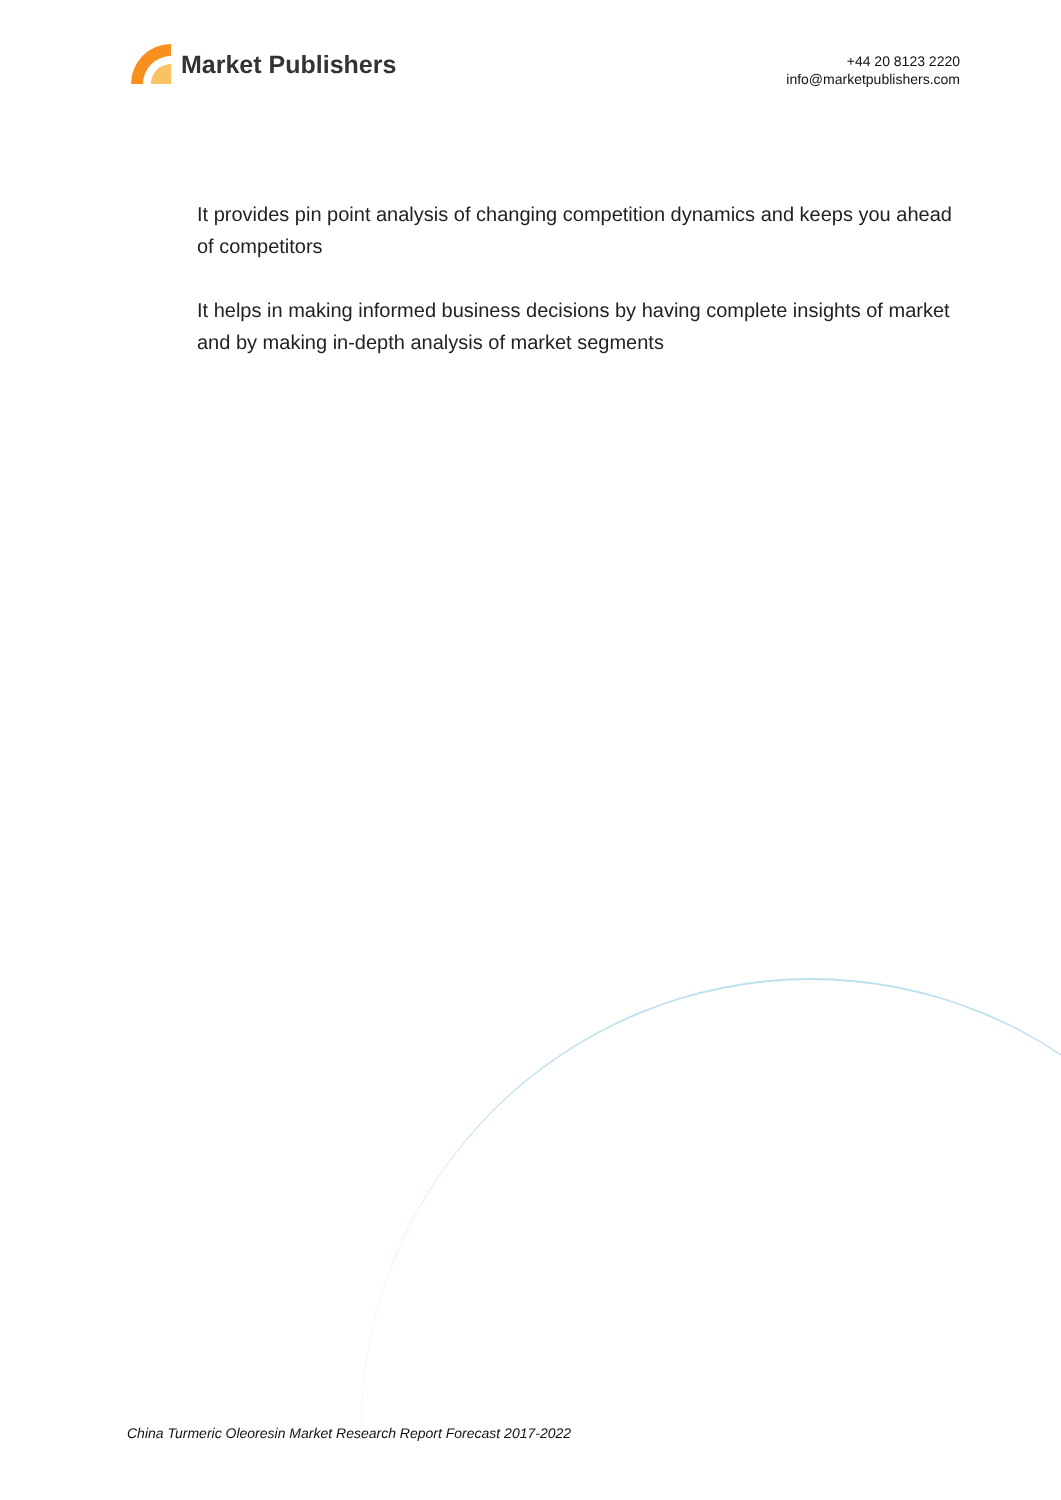Market Publishers
+44 20 8123 2220
info@marketpublishers.com
It provides pin point analysis of changing competition dynamics and keeps you ahead of competitors
It helps in making informed business decisions by having complete insights of market and by making in-depth analysis of market segments
China Turmeric Oleoresin Market Research Report Forecast 2017-2022